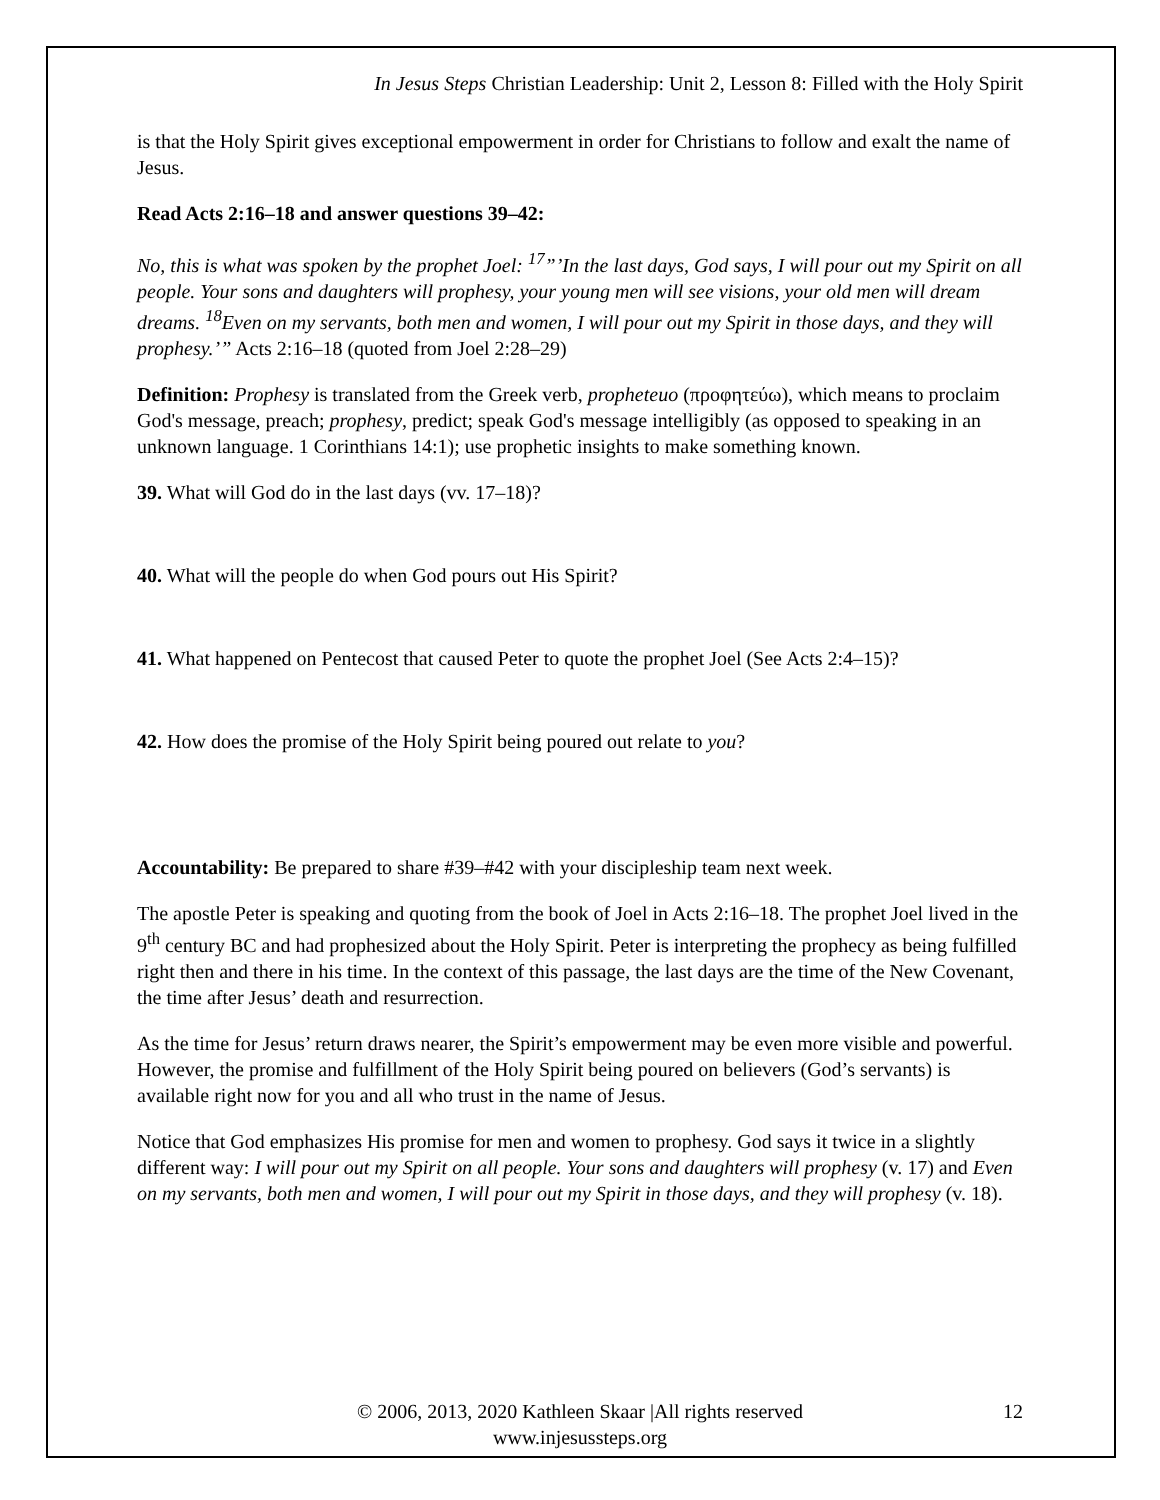In Jesus Steps Christian Leadership: Unit 2, Lesson 8: Filled with the Holy Spirit
is that the Holy Spirit gives exceptional empowerment in order for Christians to follow and exalt the name of Jesus.
Read Acts 2:16–18 and answer questions 39–42:
No, this is what was spoken by the prophet Joel: <sup>17</sup>”’In the last days, God says, I will pour out my Spirit on all people. Your sons and daughters will prophesy, your young men will see visions, your old men will dream dreams. <sup>18</sup>Even on my servants, both men and women, I will pour out my Spirit in those days, and they will prophesy.’” Acts 2:16–18 (quoted from Joel 2:28–29)
Definition: Prophesy is translated from the Greek verb, propheteuo (προφητεύω), which means to proclaim God's message, preach; prophesy, predict; speak God's message intelligibly (as opposed to speaking in an unknown language. 1 Corinthians 14:1); use prophetic insights to make something known.
39. What will God do in the last days (vv. 17–18)?
40. What will the people do when God pours out His Spirit?
41. What happened on Pentecost that caused Peter to quote the prophet Joel (See Acts 2:4–15)?
42. How does the promise of the Holy Spirit being poured out relate to you?
Accountability: Be prepared to share #39–#42 with your discipleship team next week.
The apostle Peter is speaking and quoting from the book of Joel in Acts 2:16–18. The prophet Joel lived in the 9<sup>th</sup> century BC and had prophesized about the Holy Spirit. Peter is interpreting the prophecy as being fulfilled right then and there in his time. In the context of this passage, the last days are the time of the New Covenant, the time after Jesus’ death and resurrection.
As the time for Jesus’ return draws nearer, the Spirit’s empowerment may be even more visible and powerful. However, the promise and fulfillment of the Holy Spirit being poured on believers (God’s servants) is available right now for you and all who trust in the name of Jesus.
Notice that God emphasizes His promise for men and women to prophesy. God says it twice in a slightly different way: I will pour out my Spirit on all people. Your sons and daughters will prophesy (v. 17) and Even on my servants, both men and women, I will pour out my Spirit in those days, and they will prophesy (v. 18).
© 2006, 2013, 2020 Kathleen Skaar |All rights reserved 12
www.injesussteps.org